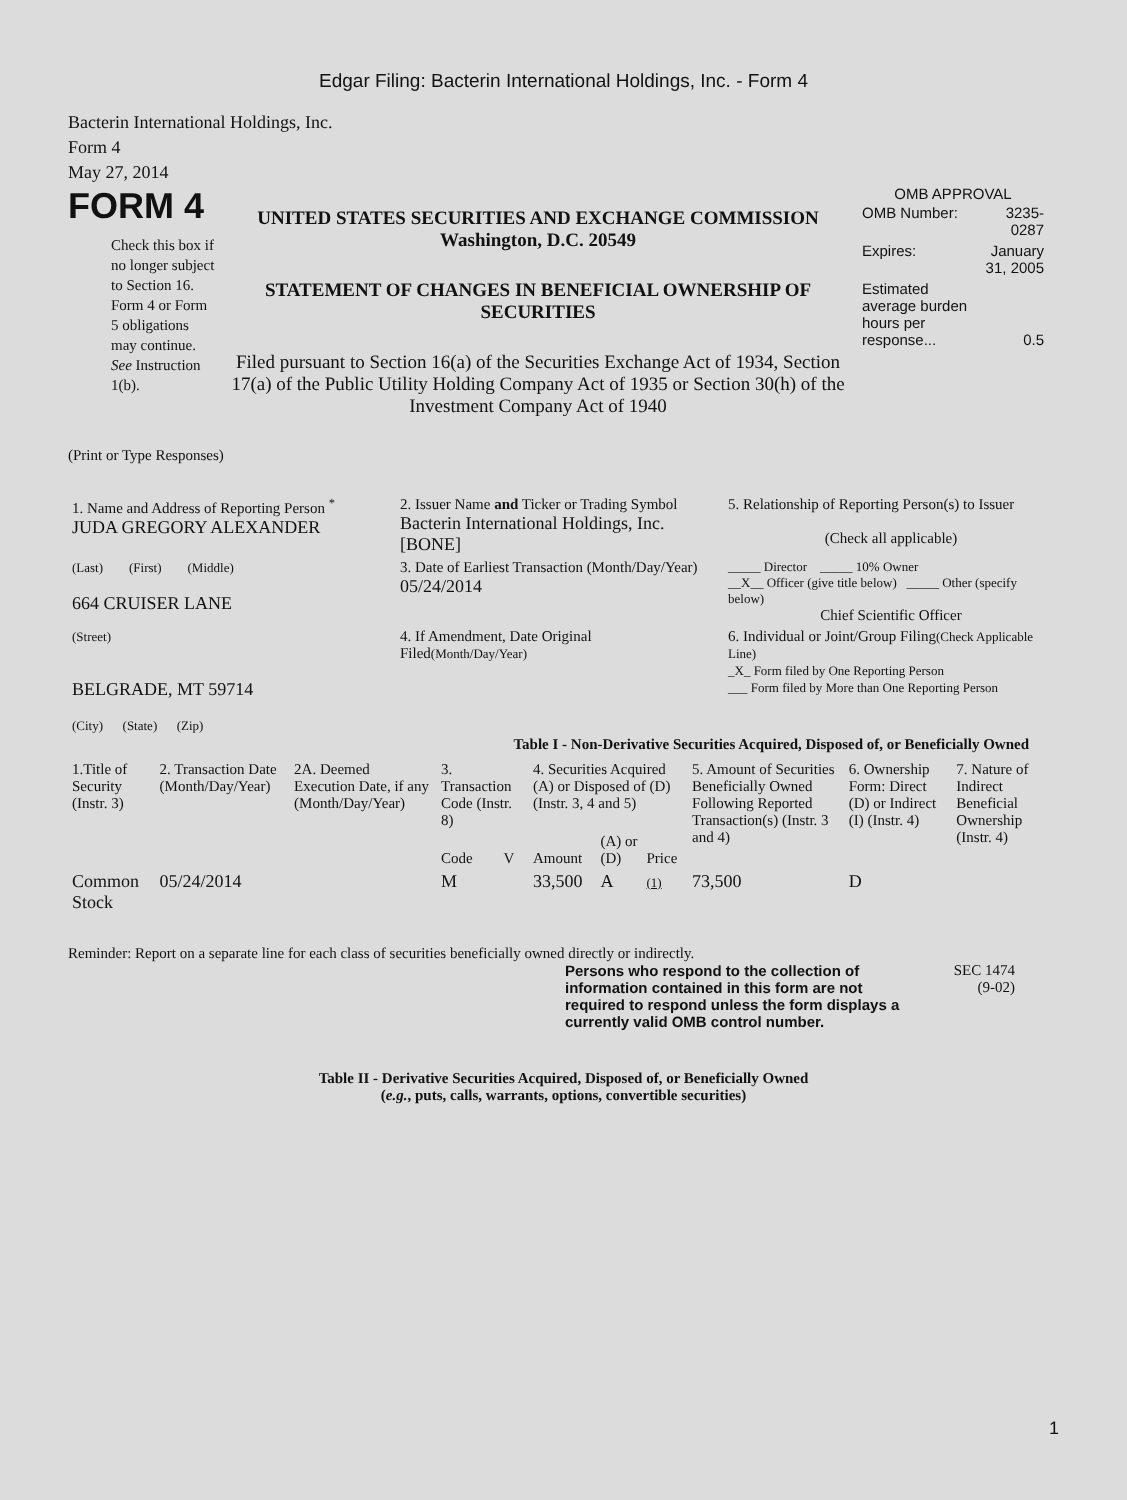Edgar Filing: Bacterin International Holdings, Inc. - Form 4
Bacterin International Holdings, Inc.
Form 4
May 27, 2014
FORM 4
Check this box if no longer subject to Section 16. Form 4 or Form 5 obligations may continue. See Instruction 1(b).
UNITED STATES SECURITIES AND EXCHANGE COMMISSION
Washington, D.C. 20549
STATEMENT OF CHANGES IN BENEFICIAL OWNERSHIP OF SECURITIES
Filed pursuant to Section 16(a) of the Securities Exchange Act of 1934, Section 17(a) of the Public Utility Holding Company Act of 1935 or Section 30(h) of the Investment Company Act of 1940
OMB APPROVAL
| OMB Number: | 3235-0287 |
| Expires: | January 31, 2005 |
| Estimated average burden hours per response... | 0.5 |
(Print or Type Responses)
| 1. Name and Address of Reporting Person <sup>*</sup> JUDA GREGORY ALEXANDER | 2. Issuer Name and Ticker or Trading Symbol Bacterin International Holdings, Inc. [BONE] | 5. Relationship of Reporting Person(s) to Issuer (Check all applicable) |
| (Last) (First) (Middle) 664 CRUISER LANE | 3. Date of Earliest Transaction (Month/Day/Year) 05/24/2014 | _____ Director _____ 10% Owner __X__ Officer (give title below) _____ Other (specify below) Chief Scientific Officer |
| (Street) BELGRADE, MT 59714 (City) (State) (Zip) | 4. If Amendment, Date Original Filed (Month/Day/Year) | 6. Individual or Joint/Group Filing (Check Applicable Line) _X_ Form filed by One Reporting Person ___ Form filed by More than One Reporting Person |
Table I - Non-Derivative Securities Acquired, Disposed of, or Beneficially Owned
| 1.Title of Security (Instr. 3) | 2. Transaction Date (Month/Day/Year) | 2A. Deemed Execution Date, if any (Month/Day/Year) | 3. Transaction Code (Instr. 8) | | 4. Securities Acquired (A) or Disposed of (D) (Instr. 3, 4 and 5) | | | 5. Amount of Securities Beneficially Owned Following Reported Transaction(s) (Instr. 3 and 4) | 6. Ownership Form: Direct (D) or Indirect (I) (Instr. 4) | 7. Nature of Indirect Beneficial Ownership (Instr. 4) |
| --- | --- | --- | --- | --- | --- | --- | --- | --- | --- | --- |
| | | | Code | V | Amount | (A) or (D) | Price | | | |
| Common Stock | 05/24/2014 | | M | | 33,500 | A | (1) | 73,500 | D | |
Reminder: Report on a separate line for each class of securities beneficially owned directly or indirectly.
Persons who respond to the collection of information contained in this form are not required to respond unless the form displays a currently valid OMB control number.
SEC 1474
(9-02)
Table II - Derivative Securities Acquired, Disposed of, or Beneficially Owned
(e.g., puts, calls, warrants, options, convertible securities)
1